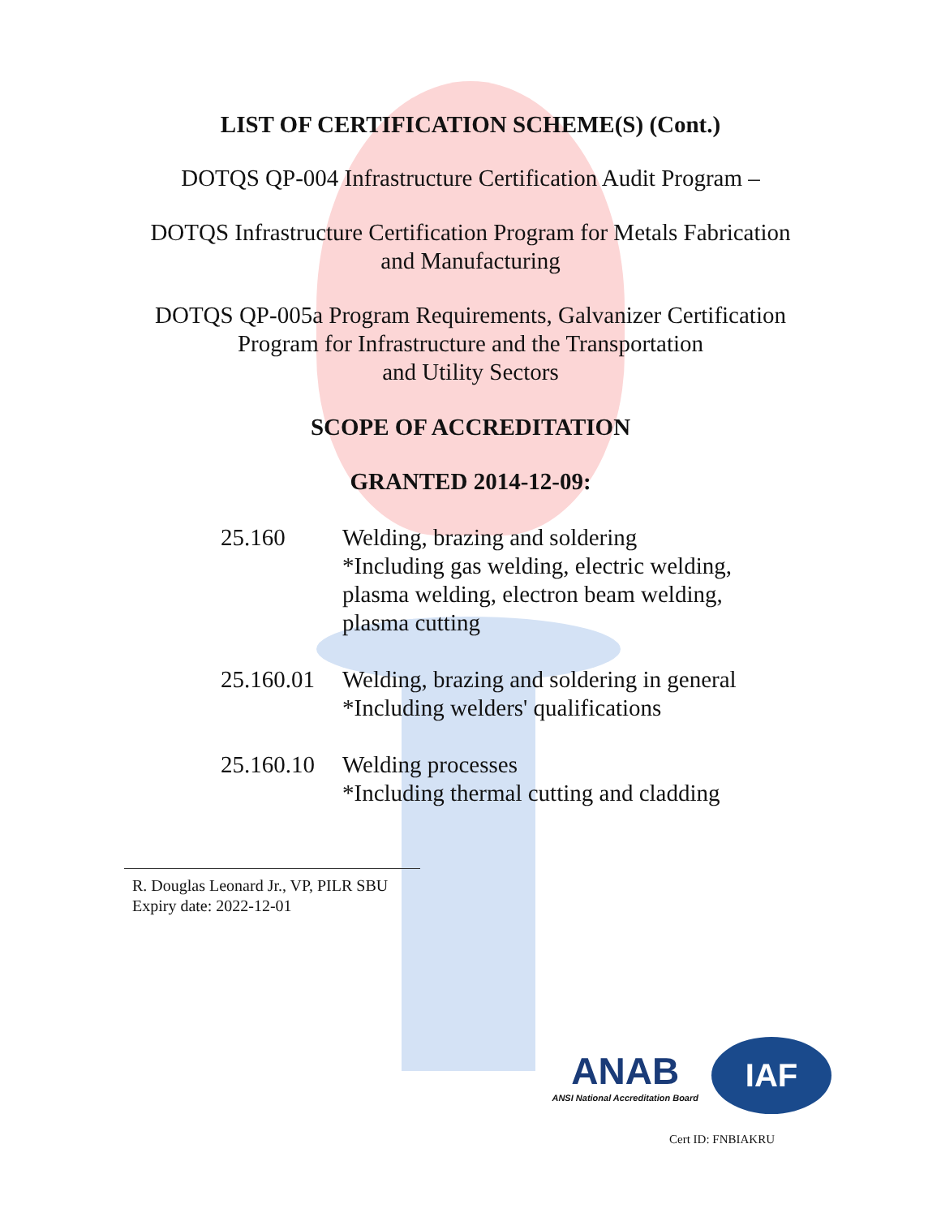LIST OF CERTIFICATION SCHEME(S) (Cont.)
DOTQS QP-004 Infrastructure Certification Audit Program –
DOTQS Infrastructure Certification Program for Metals Fabrication
and Manufacturing
DOTQS QP-005a Program Requirements, Galvanizer Certification
Program for Infrastructure and the Transportation
and Utility Sectors
SCOPE OF ACCREDITATION
GRANTED 2014-12-09:
25.160 Welding, brazing and soldering
*Including gas welding, electric welding,
plasma welding, electron beam welding,
plasma cutting
25.160.01
Welding, brazing and soldering in general
*Including welders' qualifications
25.160.10
Welding processes
*Including thermal cutting and cladding
R. Douglas Leonard Jr., VP, PILR SBU
Expiry date: 2022-12-01
ANAB
ANSI National Accreditation Board
IAF
Cert ID: FNBIAKRU